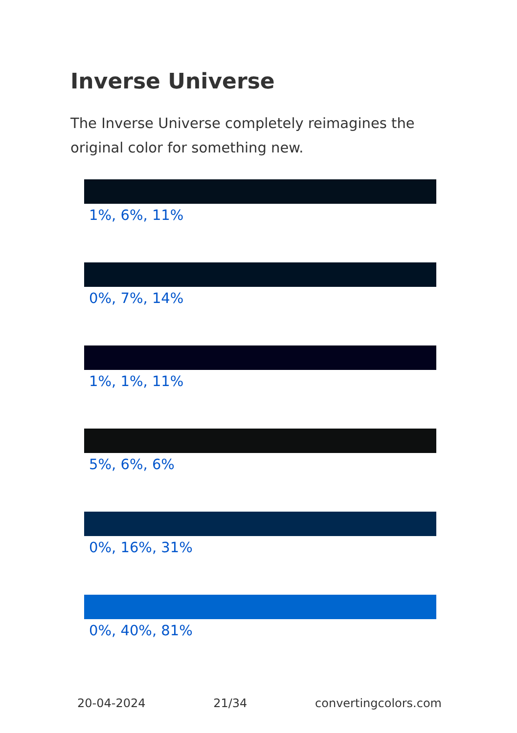Inverse Universe
The Inverse Universe completely reimagines the original color for something new.
1%, 6%, 11%
0%, 7%, 14%
1%, 1%, 11%
5%, 6%, 6%
0%, 16%, 31%
0%, 40%, 81%
20-04-2024 21/34 convertingcolors.com